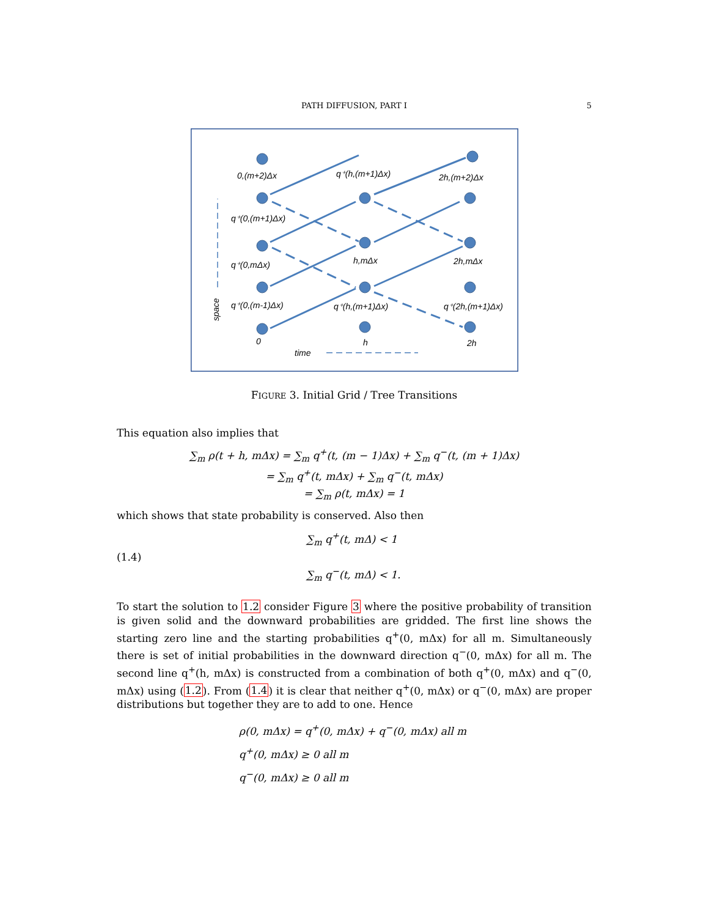PATH DIFFUSION, PART I
5
0,(m+2)Δx
q⁺(h,(m+1)Δx)
2h,(m+2)Δx
q⁺(0,(m+1)Δx)
q⁺(0,mΔx)
h,mΔx
2h,mΔx
q⁺(0,(m-1)Δx)
q⁺(h,(m+1)Δx)
q⁺(2h,(m+1)Δx)
0
h
2h
time
space
FIGURE 3. Initial Grid / Tree Transitions
This equation also implies that
∑<sub>m</sub> ρ(t + h, mΔx) = ∑<sub>m</sub> q<sup>+</sup>(t, (m − 1)Δx) + ∑<sub>m</sub> q<sup>−</sup>(t, (m + 1)Δx)
= ∑<sub>m</sub> q<sup>+</sup>(t, mΔx) + ∑<sub>m</sub> q<sup>−</sup>(t, mΔx)
= ∑<sub>m</sub> ρ(t, mΔx) = 1
which shows that state probability is conserved. Also then
(1.4)
∑<sub>m</sub> q<sup>+</sup>(t, mΔ) < 1
∑<sub>m</sub> q<sup>−</sup>(t, mΔ) < 1.
To start the solution to 1.2 consider Figure 3 where the positive probability of transition is given solid and the downward probabilities are gridded. The first line shows the starting zero line and the starting probabilities q<sup>+</sup>(0, mΔx) for all m. Simultaneously there is set of initial probabilities in the downward direction q<sup>−</sup>(0, mΔx) for all m. The second line q<sup>+</sup>(h, mΔx) is constructed from a combination of both q<sup>+</sup>(0, mΔx) and q<sup>−</sup>(0, mΔx) using (1.2). From (1.4) it is clear that neither q<sup>+</sup>(0, mΔx) or q<sup>−</sup>(0, mΔx) are proper distributions but together they are to add to one. Hence
ρ(0, mΔx) = q<sup>+</sup>(0, mΔx) + q<sup>−</sup>(0, mΔx) all m
q<sup>+</sup>(0, mΔx) ≥ 0 all m
q<sup>−</sup>(0, mΔx) ≥ 0 all m